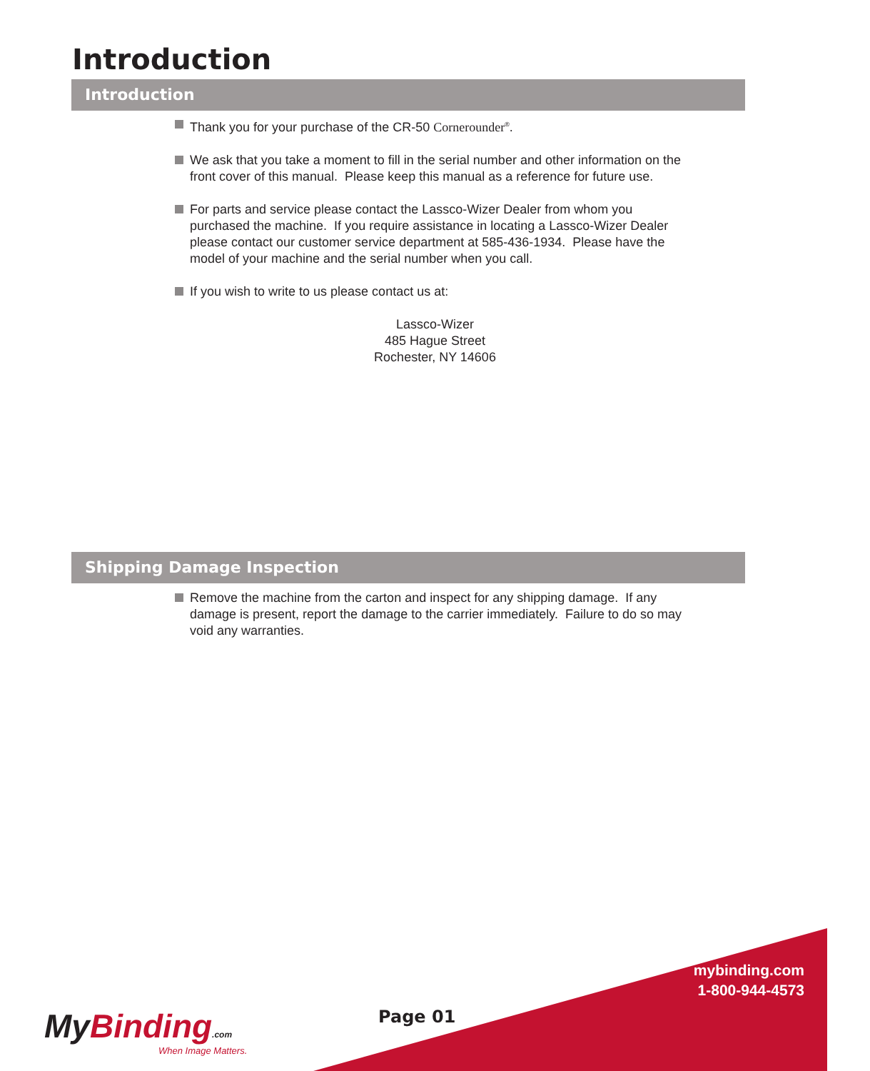Introduction
Introduction
Thank you for your purchase of the CR-50 Cornerounder<sup>®</sup>.
We ask that you take a moment to fill in the serial number and other information on the front cover of this manual. Please keep this manual as a reference for future use.
For parts and service please contact the Lassco-Wizer Dealer from whom you purchased the machine. If you require assistance in locating a Lassco-Wizer Dealer please contact our customer service department at 585-436-1934. Please have the model of your machine and the serial number when you call.
If you wish to write to us please contact us at:
Lassco-Wizer
485 Hague Street
Rochester, NY 14606
Shipping Damage Inspection
Remove the machine from the carton and inspect for any shipping damage. If any damage is present, report the damage to the carrier immediately. Failure to do so may void any warranties.
mybinding.com
1-800-944-4573
Page 01
My Binding.com
When Image Matters.